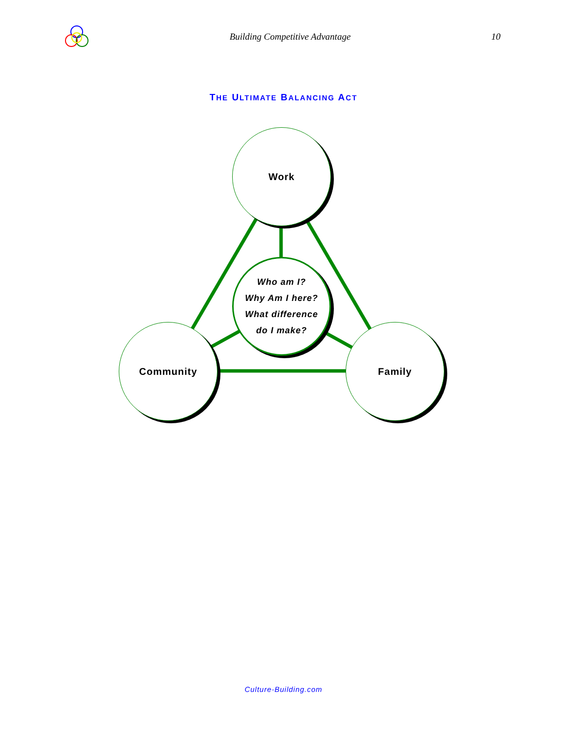Building Competitive Advantage 10
THE ULTIMATE BALANCING ACT
Work
Who am I?
Why Am I here?
What difference
do I make?
Community Family
Culture-Building.com